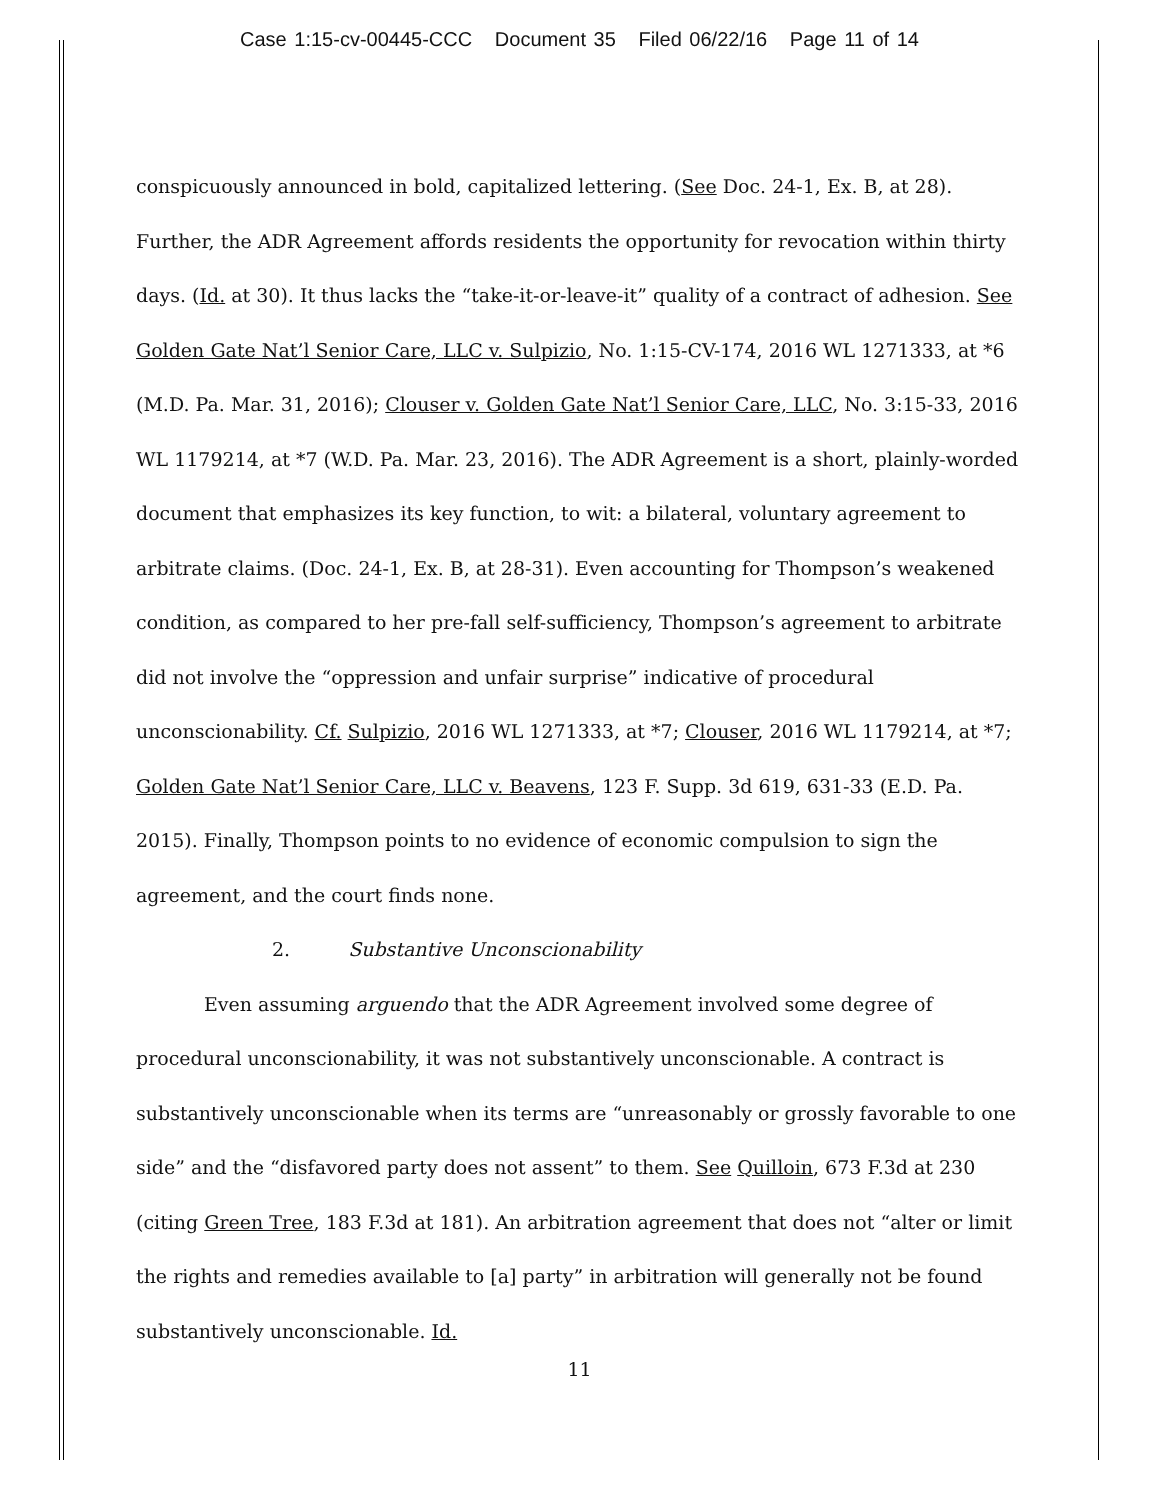Case 1:15-cv-00445-CCC Document 35 Filed 06/22/16 Page 11 of 14
conspicuously announced in bold, capitalized lettering. (See Doc. 24-1, Ex. B, at 28). Further, the ADR Agreement affords residents the opportunity for revocation within thirty days. (Id. at 30). It thus lacks the “take-it-or-leave-it” quality of a contract of adhesion. See Golden Gate Nat’l Senior Care, LLC v. Sulpizio, No. 1:15-CV-174, 2016 WL 1271333, at *6 (M.D. Pa. Mar. 31, 2016); Clouser v. Golden Gate Nat’l Senior Care, LLC, No. 3:15-33, 2016 WL 1179214, at *7 (W.D. Pa. Mar. 23, 2016). The ADR Agreement is a short, plainly-worded document that emphasizes its key function, to wit: a bilateral, voluntary agreement to arbitrate claims. (Doc. 24-1, Ex. B, at 28-31). Even accounting for Thompson’s weakened condition, as compared to her pre-fall self-sufficiency, Thompson’s agreement to arbitrate did not involve the “oppression and unfair surprise” indicative of procedural unconscionability. Cf. Sulpizio, 2016 WL 1271333, at *7; Clouser, 2016 WL 1179214, at *7; Golden Gate Nat’l Senior Care, LLC v. Beavens, 123 F. Supp. 3d 619, 631-33 (E.D. Pa. 2015). Finally, Thompson points to no evidence of economic compulsion to sign the agreement, and the court finds none.
2. Substantive Unconscionability
Even assuming arguendo that the ADR Agreement involved some degree of procedural unconscionability, it was not substantively unconscionable. A contract is substantively unconscionable when its terms are “unreasonably or grossly favorable to one side” and the “disfavored party does not assent” to them. See Quilloin, 673 F.3d at 230 (citing Green Tree, 183 F.3d at 181). An arbitration agreement that does not “alter or limit the rights and remedies available to [a] party” in arbitration will generally not be found substantively unconscionable. Id.
11